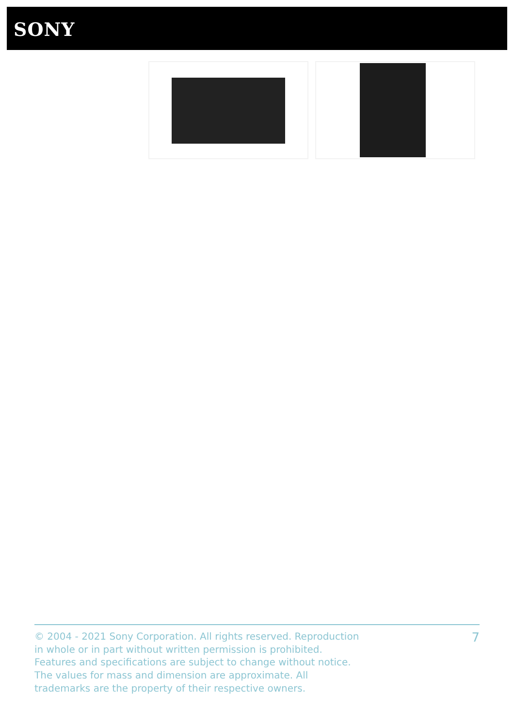SONY
© 2004 - 2021 Sony Corporation. All rights reserved. Reproduction in whole or in part without written permission is prohibited. Features and specifications are subject to change without notice. The values for mass and dimension are approximate. All trademarks are the property of their respective owners.
7